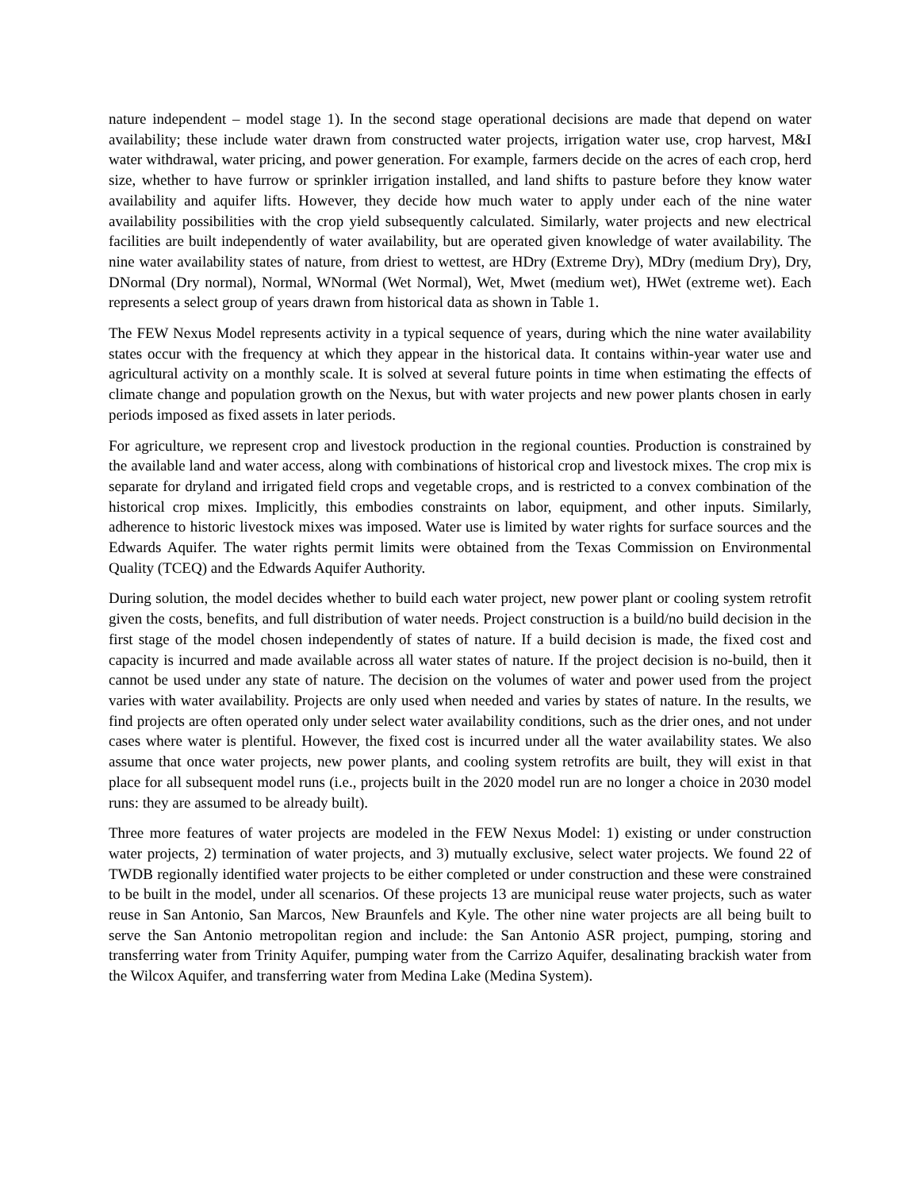nature independent – model stage 1). In the second stage operational decisions are made that depend on water availability; these include water drawn from constructed water projects, irrigation water use, crop harvest, M&I water withdrawal, water pricing, and power generation. For example, farmers decide on the acres of each crop, herd size, whether to have furrow or sprinkler irrigation installed, and land shifts to pasture before they know water availability and aquifer lifts. However, they decide how much water to apply under each of the nine water availability possibilities with the crop yield subsequently calculated. Similarly, water projects and new electrical facilities are built independently of water availability, but are operated given knowledge of water availability. The nine water availability states of nature, from driest to wettest, are HDry (Extreme Dry), MDry (medium Dry), Dry, DNormal (Dry normal), Normal, WNormal (Wet Normal), Wet, Mwet (medium wet), HWet (extreme wet). Each represents a select group of years drawn from historical data as shown in Table 1.
The FEW Nexus Model represents activity in a typical sequence of years, during which the nine water availability states occur with the frequency at which they appear in the historical data. It contains within-year water use and agricultural activity on a monthly scale. It is solved at several future points in time when estimating the effects of climate change and population growth on the Nexus, but with water projects and new power plants chosen in early periods imposed as fixed assets in later periods.
For agriculture, we represent crop and livestock production in the regional counties. Production is constrained by the available land and water access, along with combinations of historical crop and livestock mixes. The crop mix is separate for dryland and irrigated field crops and vegetable crops, and is restricted to a convex combination of the historical crop mixes. Implicitly, this embodies constraints on labor, equipment, and other inputs. Similarly, adherence to historic livestock mixes was imposed. Water use is limited by water rights for surface sources and the Edwards Aquifer. The water rights permit limits were obtained from the Texas Commission on Environmental Quality (TCEQ) and the Edwards Aquifer Authority.
During solution, the model decides whether to build each water project, new power plant or cooling system retrofit given the costs, benefits, and full distribution of water needs. Project construction is a build/no build decision in the first stage of the model chosen independently of states of nature. If a build decision is made, the fixed cost and capacity is incurred and made available across all water states of nature. If the project decision is no-build, then it cannot be used under any state of nature. The decision on the volumes of water and power used from the project varies with water availability. Projects are only used when needed and varies by states of nature. In the results, we find projects are often operated only under select water availability conditions, such as the drier ones, and not under cases where water is plentiful. However, the fixed cost is incurred under all the water availability states. We also assume that once water projects, new power plants, and cooling system retrofits are built, they will exist in that place for all subsequent model runs (i.e., projects built in the 2020 model run are no longer a choice in 2030 model runs: they are assumed to be already built).
Three more features of water projects are modeled in the FEW Nexus Model: 1) existing or under construction water projects, 2) termination of water projects, and 3) mutually exclusive, select water projects. We found 22 of TWDB regionally identified water projects to be either completed or under construction and these were constrained to be built in the model, under all scenarios. Of these projects 13 are municipal reuse water projects, such as water reuse in San Antonio, San Marcos, New Braunfels and Kyle. The other nine water projects are all being built to serve the San Antonio metropolitan region and include: the San Antonio ASR project, pumping, storing and transferring water from Trinity Aquifer, pumping water from the Carrizo Aquifer, desalinating brackish water from the Wilcox Aquifer, and transferring water from Medina Lake (Medina System).